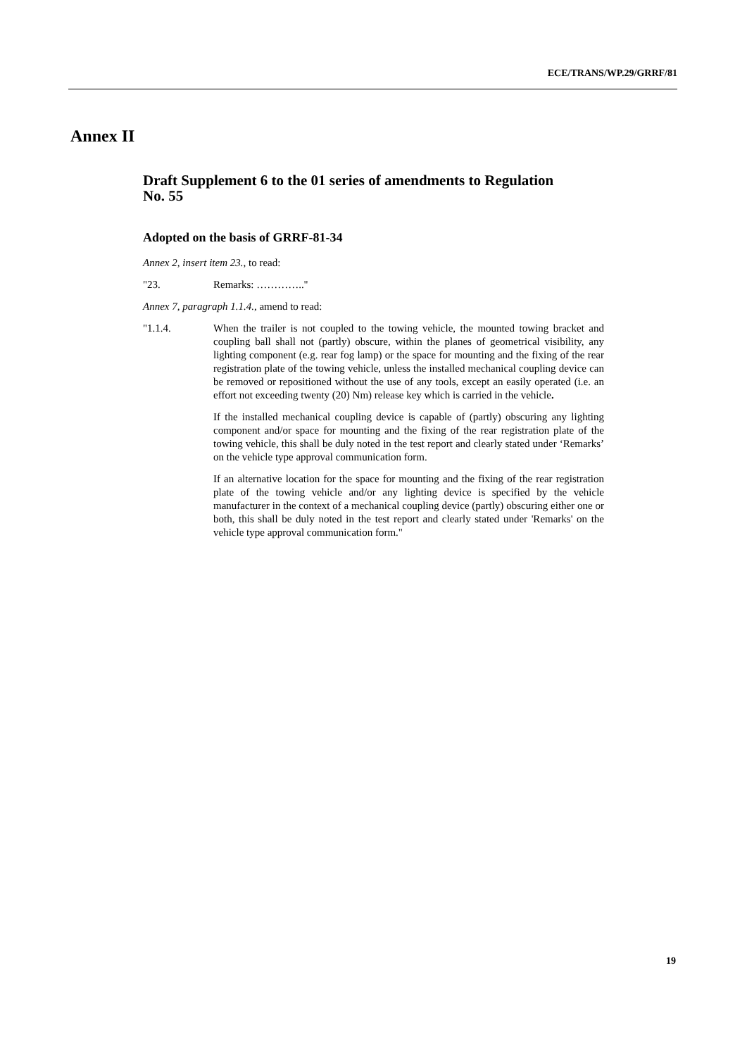ECE/TRANS/WP.29/GRRF/81
Annex II
Draft Supplement 6 to the 01 series of amendments to Regulation No. 55
Adopted on the basis of GRRF-81-34
Annex 2, insert item 23., to read:
"23. Remarks: …………..''
Annex 7, paragraph 1.1.4., amend to read:
"1.1.4. When the trailer is not coupled to the towing vehicle, the mounted towing bracket and coupling ball shall not (partly) obscure, within the planes of geometrical visibility, any lighting component (e.g. rear fog lamp) or the space for mounting and the fixing of the rear registration plate of the towing vehicle, unless the installed mechanical coupling device can be removed or repositioned without the use of any tools, except an easily operated (i.e. an effort not exceeding twenty (20) Nm) release key which is carried in the vehicle.
If the installed mechanical coupling device is capable of (partly) obscuring any lighting component and/or space for mounting and the fixing of the rear registration plate of the towing vehicle, this shall be duly noted in the test report and clearly stated under ‘Remarks’ on the vehicle type approval communication form.
If an alternative location for the space for mounting and the fixing of the rear registration plate of the towing vehicle and/or any lighting device is specified by the vehicle manufacturer in the context of a mechanical coupling device (partly) obscuring either one or both, this shall be duly noted in the test report and clearly stated under 'Remarks' on the vehicle type approval communication form."
19